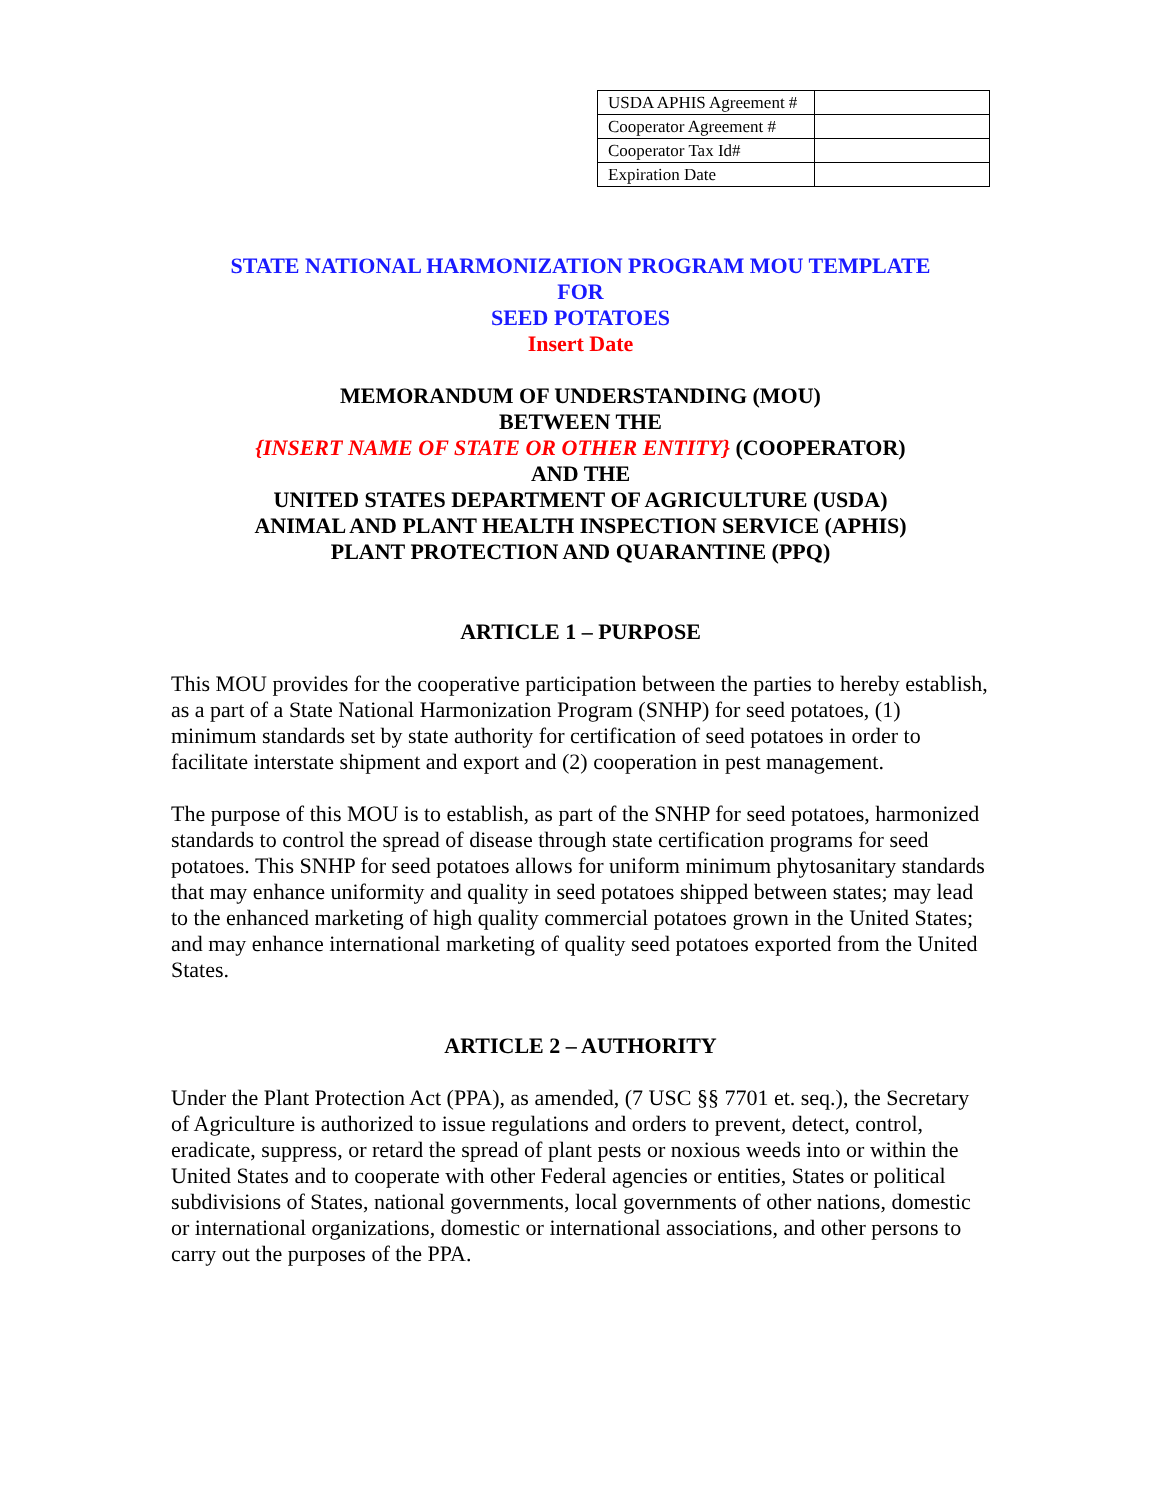| USDA APHIS Agreement # | |
| Cooperator Agreement # | |
| Cooperator Tax Id# | |
| Expiration Date | |
STATE NATIONAL HARMONIZATION PROGRAM MOU TEMPLATE
FOR
SEED POTATOES
Insert Date
MEMORANDUM OF UNDERSTANDING (MOU)
BETWEEN THE
{INSERT NAME OF STATE OR OTHER ENTITY} (COOPERATOR)
AND THE
UNITED STATES DEPARTMENT OF AGRICULTURE (USDA)
ANIMAL AND PLANT HEALTH INSPECTION SERVICE (APHIS)
PLANT PROTECTION AND QUARANTINE (PPQ)
ARTICLE 1 – PURPOSE
This MOU provides for the cooperative participation between the parties to hereby establish, as a part of a State National Harmonization Program (SNHP) for seed potatoes, (1) minimum standards set by state authority for certification of seed potatoes in order to facilitate interstate shipment and export and (2) cooperation in pest management.
The purpose of this MOU is to establish, as part of the SNHP for seed potatoes, harmonized standards to control the spread of disease through state certification programs for seed potatoes. This SNHP for seed potatoes allows for uniform minimum phytosanitary standards that may enhance uniformity and quality in seed potatoes shipped between states; may lead to the enhanced marketing of high quality commercial potatoes grown in the United States; and may enhance international marketing of quality seed potatoes exported from the United States.
ARTICLE 2 – AUTHORITY
Under the Plant Protection Act (PPA), as amended, (7 USC §§ 7701 et. seq.), the Secretary of Agriculture is authorized to issue regulations and orders to prevent, detect, control, eradicate, suppress, or retard the spread of plant pests or noxious weeds into or within the United States and to cooperate with other Federal agencies or entities, States or political subdivisions of States, national governments, local governments of other nations, domestic or international organizations, domestic or international associations, and other persons to carry out the purposes of the PPA.